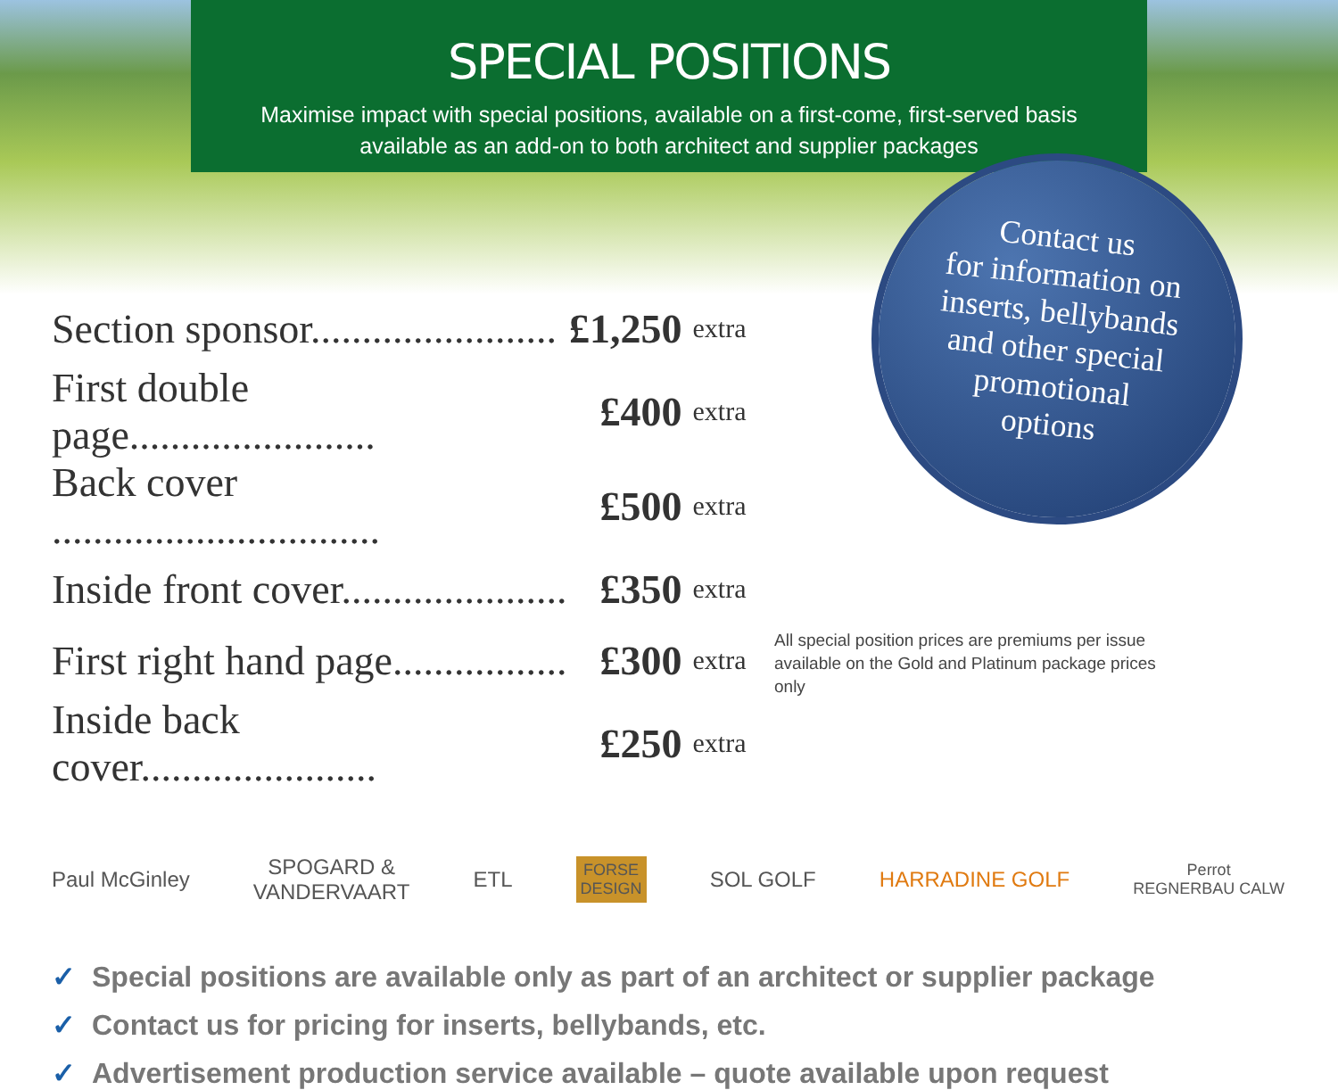SPECIAL POSITIONS
Maximise impact with special positions, available on a first-come, first-served basis available as an add-on to both architect and supplier packages
Contact us
for information on
inserts, bellybands
and other special
promotional
options
| Section sponsor........................ | £1,250 | extra |
| First double page........................ | £400 | extra |
| Back cover ................................ | £500 | extra |
| Inside front cover...................... | £350 | extra |
| First right hand page................. | £300 | extra |
| Inside back cover....................... | £250 | extra |
All special position prices are premiums per issue available on the Gold and Platinum package prices only
Paul McGinley
SPOGARD &
VANDERVAART
ETL
FORSE
DESIGN
SOL GOLF HARRADINE GOLF
Perrot
REGNERBAU CALW
✓ Special positions are available only as part of an architect or supplier package
✓ Contact us for pricing for inserts, bellybands, etc.
✓ Advertisement production service available – quote available upon request